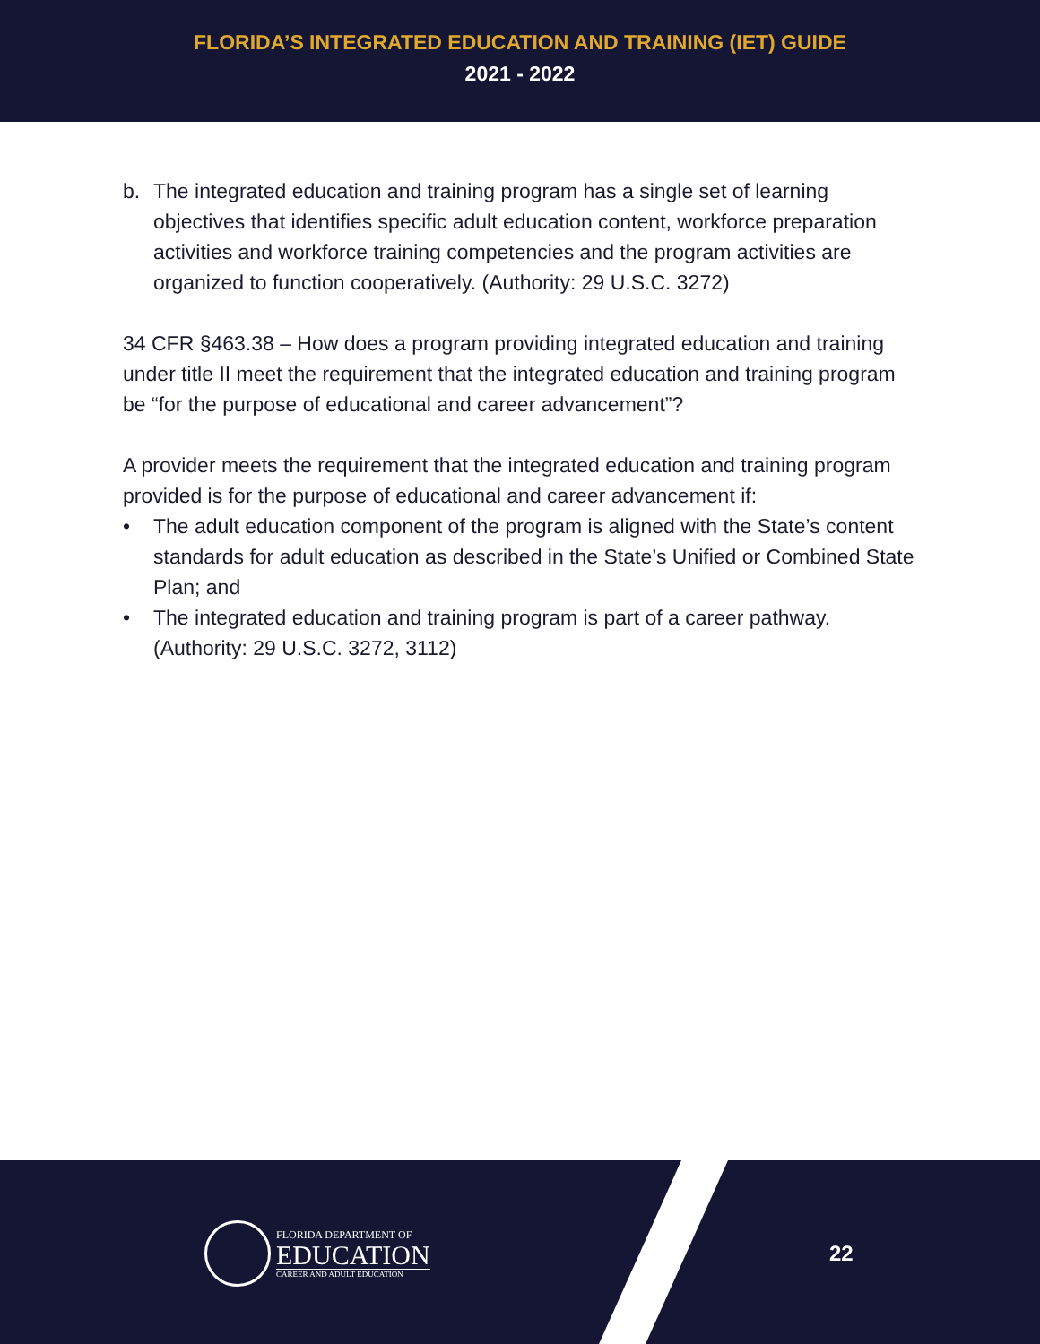FLORIDA’S INTEGRATED EDUCATION AND TRAINING (IET) GUIDE
2021 - 2022
b. The integrated education and training program has a single set of learning objectives that identifies specific adult education content, workforce preparation activities and workforce training competencies and the program activities are organized to function cooperatively. (Authority: 29 U.S.C. 3272)
34 CFR §463.38 – How does a program providing integrated education and training under title II meet the requirement that the integrated education and training program be “for the purpose of educational and career advancement”?
A provider meets the requirement that the integrated education and training program provided is for the purpose of educational and career advancement if:
• The adult education component of the program is aligned with the State’s content standards for adult education as described in the State’s Unified or Combined State Plan; and
• The integrated education and training program is part of a career pathway. (Authority: 29 U.S.C. 3272, 3112)
FLORIDA DEPARTMENT OF
EDUCATION
CAREER AND ADULT EDUCATION
22